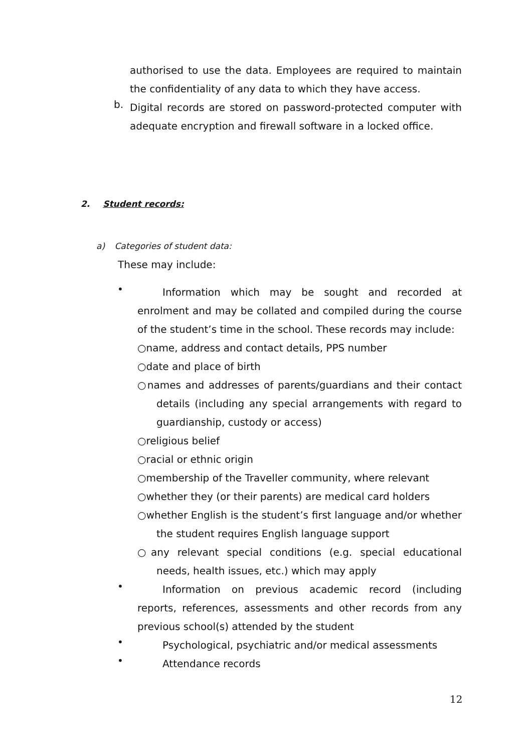authorised to use the data. Employees are required to maintain the confidentiality of any data to which they have access.
b.
Digital records are stored on password-protected computer with adequate encryption and firewall software in a locked office.
2. Student records:
a) Categories of student data:
These may include:
•
Information which may be sought and recorded at enrolment and may be collated and compiled during the course of the student’s time in the school. These records may include:
○name, address and contact details, PPS number
○date and place of birth
○names and addresses of parents/guardians and their contact details (including any special arrangements with regard to guardianship, custody or access)
○religious belief
○racial or ethnic origin
○membership of the Traveller community, where relevant
○whether they (or their parents) are medical card holders
○whether English is the student’s first language and/or whether the student requires English language support
○any relevant special conditions (e.g. special educational needs, health issues, etc.) which may apply
•
Information on previous academic record (including reports, references, assessments and other records from any previous school(s) attended by the student
•
Psychological, psychiatric and/or medical assessments
•
Attendance records
12